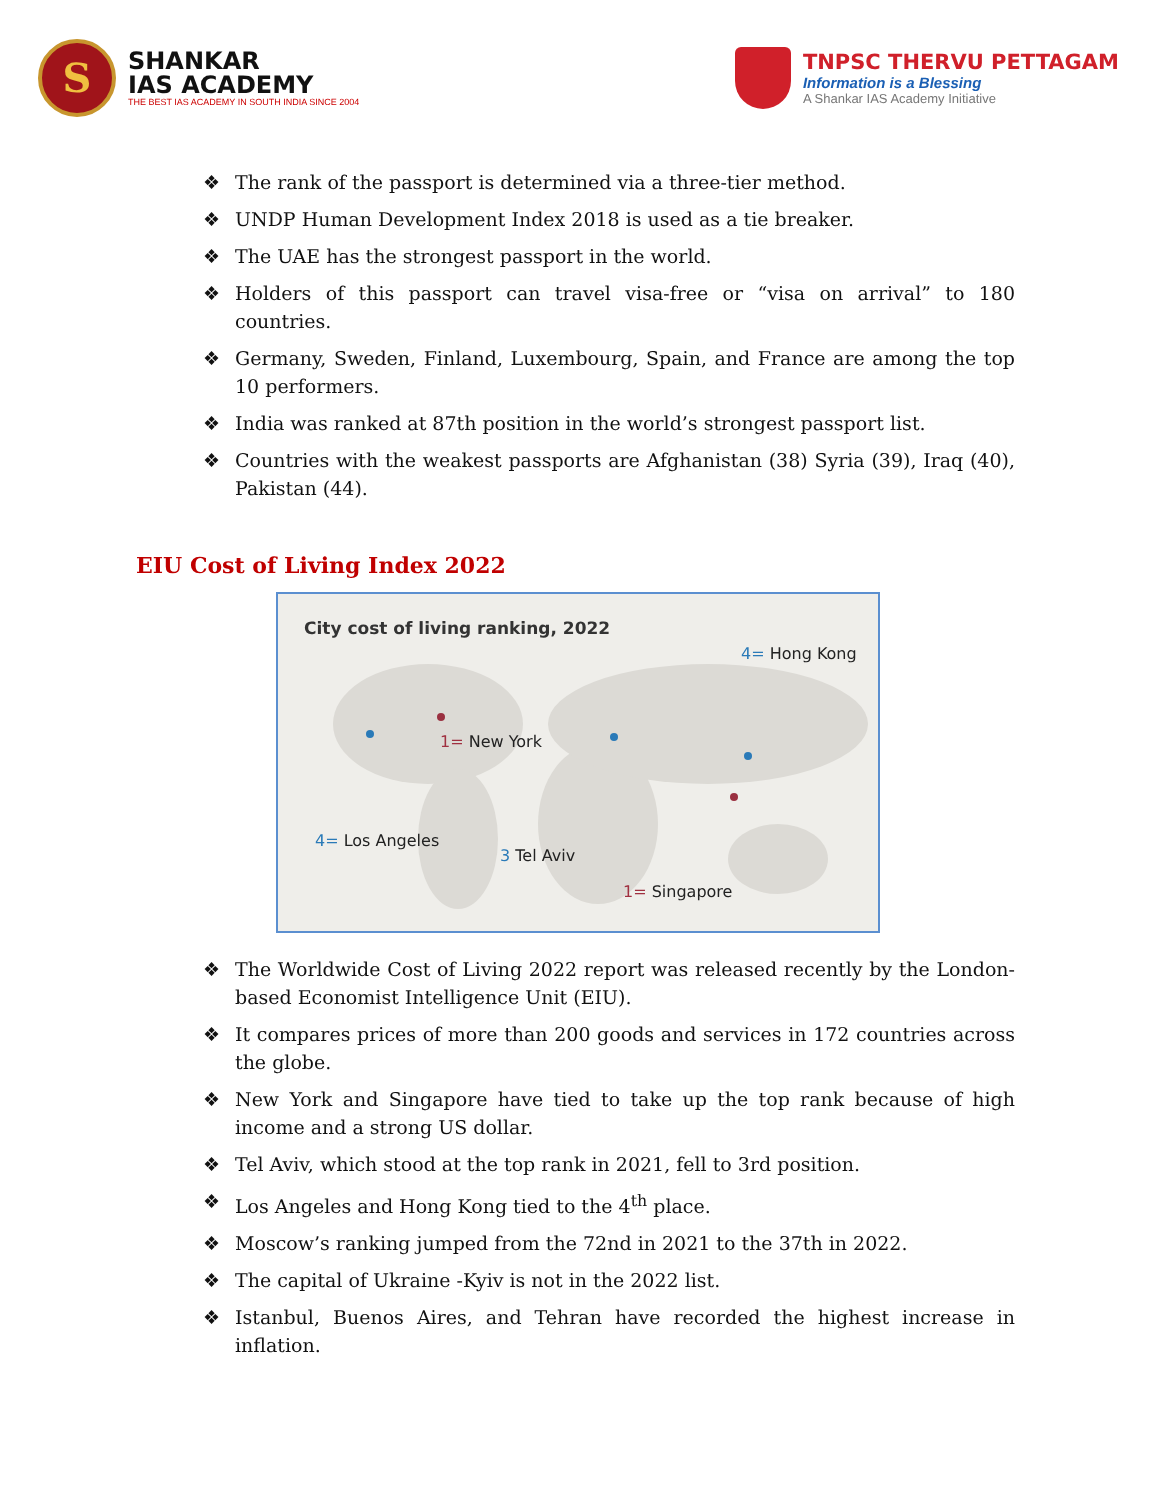S
SHANKAR
IAS ACADEMY
THE BEST IAS ACADEMY IN SOUTH INDIA SINCE 2004
TNPSC THERVU PETTAGAM
Information is a Blessing
A Shankar IAS Academy Initiative
❖ The rank of the passport is determined via a three-tier method.
❖ UNDP Human Development Index 2018 is used as a tie breaker.
❖ The UAE has the strongest passport in the world.
❖ Holders of this passport can travel visa-free or “visa on arrival” to 180 countries.
❖ Germany, Sweden, Finland, Luxembourg, Spain, and France are among the top 10 performers.
❖ India was ranked at 87th position in the world’s strongest passport list.
❖ Countries with the weakest passports are Afghanistan (38) Syria (39), Iraq (40), Pakistan (44).
EIU Cost of Living Index 2022
City cost of living ranking, 2022
1= New York
4= Hong Kong
4= Los Angeles
3 Tel Aviv
1= Singapore
❖ The Worldwide Cost of Living 2022 report was released recently by the London-based Economist Intelligence Unit (EIU).
❖ It compares prices of more than 200 goods and services in 172 countries across the globe.
❖ New York and Singapore have tied to take up the top rank because of high income and a strong US dollar.
❖ Tel Aviv, which stood at the top rank in 2021, fell to 3rd position.
❖ Los Angeles and Hong Kong tied to the 4<sup>th</sup> place.
❖ Moscow’s ranking jumped from the 72nd in 2021 to the 37th in 2022.
❖ The capital of Ukraine -Kyiv is not in the 2022 list.
❖ Istanbul, Buenos Aires, and Tehran have recorded the highest increase in inflation.